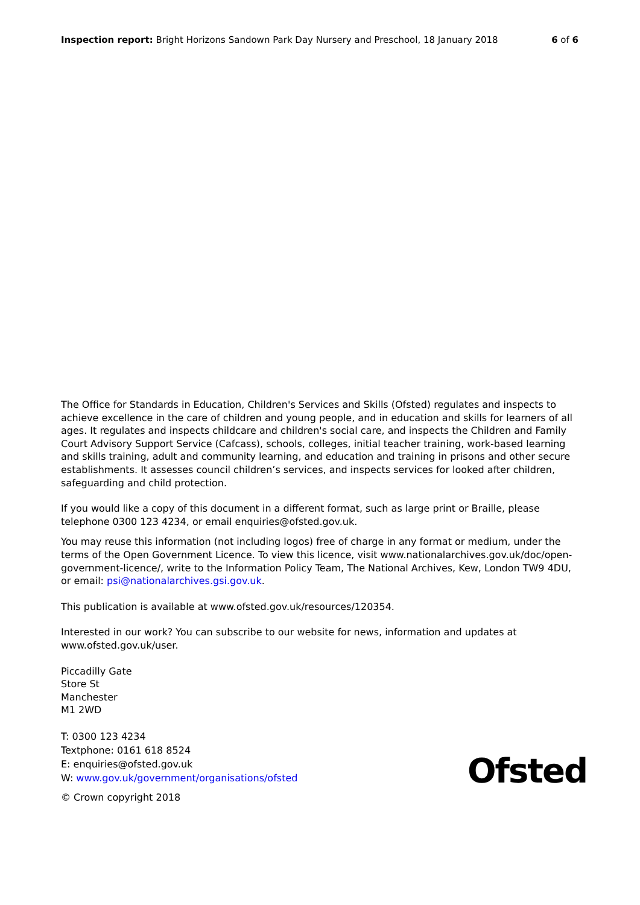Inspection report: Bright Horizons Sandown Park Day Nursery and Preschool, 18 January 2018 6 of 6
The Office for Standards in Education, Children's Services and Skills (Ofsted) regulates and inspects to achieve excellence in the care of children and young people, and in education and skills for learners of all ages. It regulates and inspects childcare and children's social care, and inspects the Children and Family Court Advisory Support Service (Cafcass), schools, colleges, initial teacher training, work-based learning and skills training, adult and community learning, and education and training in prisons and other secure establishments. It assesses council children’s services, and inspects services for looked after children, safeguarding and child protection.
If you would like a copy of this document in a different format, such as large print or Braille, please telephone 0300 123 4234, or email enquiries@ofsted.gov.uk.
You may reuse this information (not including logos) free of charge in any format or medium, under the terms of the Open Government Licence. To view this licence, visit www.nationalarchives.gov.uk/doc/open-government-licence/, write to the Information Policy Team, The National Archives, Kew, London TW9 4DU, or email: psi@nationalarchives.gsi.gov.uk.
This publication is available at www.ofsted.gov.uk/resources/120354.
Interested in our work? You can subscribe to our website for news, information and updates at www.ofsted.gov.uk/user.
Piccadilly Gate
Store St
Manchester
M1 2WD
T: 0300 123 4234
Textphone: 0161 618 8524
E: enquiries@ofsted.gov.uk
W: www.gov.uk/government/organisations/ofsted
© Crown copyright 2018
Ofsted